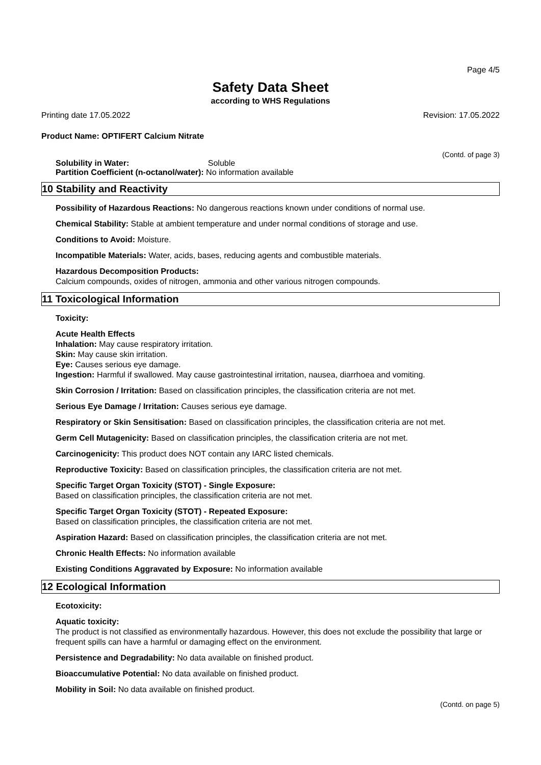Page 4/5
Safety Data Sheet
according to WHS Regulations
Printing date 17.05.2022 Revision: 17.05.2022
Product Name: OPTIFERT Calcium Nitrate
(Contd. of page 3)
Solubility in Water: Soluble
Partition Coefficient (n-octanol/water): No information available
10 Stability and Reactivity
Possibility of Hazardous Reactions: No dangerous reactions known under conditions of normal use.
Chemical Stability: Stable at ambient temperature and under normal conditions of storage and use.
Conditions to Avoid: Moisture.
Incompatible Materials: Water, acids, bases, reducing agents and combustible materials.
Hazardous Decomposition Products:
Calcium compounds, oxides of nitrogen, ammonia and other various nitrogen compounds.
11 Toxicological Information
Toxicity:
Acute Health Effects
Inhalation: May cause respiratory irritation.
Skin: May cause skin irritation.
Eye: Causes serious eye damage.
Ingestion: Harmful if swallowed. May cause gastrointestinal irritation, nausea, diarrhoea and vomiting.
Skin Corrosion / Irritation: Based on classification principles, the classification criteria are not met.
Serious Eye Damage / Irritation: Causes serious eye damage.
Respiratory or Skin Sensitisation: Based on classification principles, the classification criteria are not met.
Germ Cell Mutagenicity: Based on classification principles, the classification criteria are not met.
Carcinogenicity: This product does NOT contain any IARC listed chemicals.
Reproductive Toxicity: Based on classification principles, the classification criteria are not met.
Specific Target Organ Toxicity (STOT) - Single Exposure:
Based on classification principles, the classification criteria are not met.
Specific Target Organ Toxicity (STOT) - Repeated Exposure:
Based on classification principles, the classification criteria are not met.
Aspiration Hazard: Based on classification principles, the classification criteria are not met.
Chronic Health Effects: No information available
Existing Conditions Aggravated by Exposure: No information available
12 Ecological Information
Ecotoxicity:
Aquatic toxicity:
The product is not classified as environmentally hazardous. However, this does not exclude the possibility that large or frequent spills can have a harmful or damaging effect on the environment.
Persistence and Degradability: No data available on finished product.
Bioaccumulative Potential: No data available on finished product.
Mobility in Soil: No data available on finished product.
(Contd. on page 5)